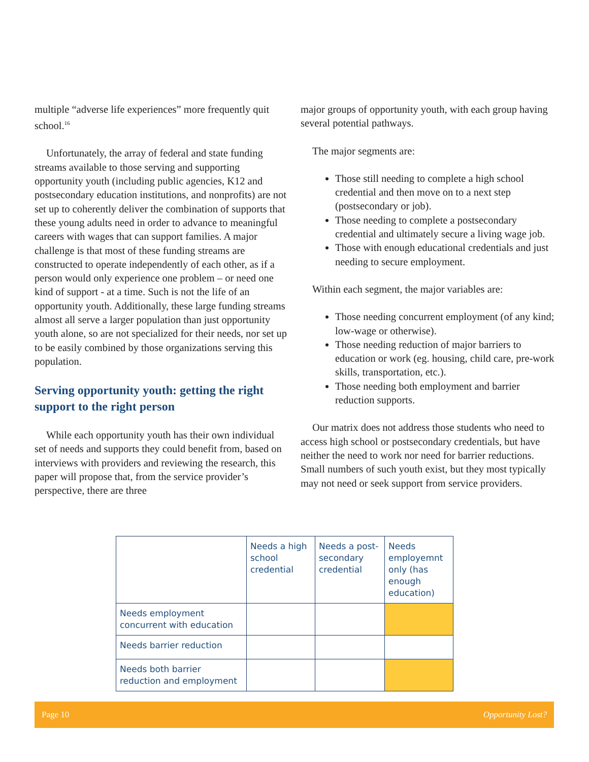multiple “adverse life experiences” more frequently quit school.<sup>16</sup>
Unfortunately, the array of federal and state funding streams available to those serving and supporting opportunity youth (including public agencies, K12 and postsecondary education institutions, and nonprofits) are not set up to coherently deliver the combination of supports that these young adults need in order to advance to meaningful careers with wages that can support families. A major challenge is that most of these funding streams are constructed to operate independently of each other, as if a person would only experience one problem – or need one kind of support - at a time. Such is not the life of an opportunity youth. Additionally, these large funding streams almost all serve a larger population than just opportunity youth alone, so are not specialized for their needs, nor set up to be easily combined by those organizations serving this population.
Serving opportunity youth: getting the right support to the right person
While each opportunity youth has their own individual set of needs and supports they could benefit from, based on interviews with providers and reviewing the research, this paper will propose that, from the service provider’s perspective, there are three
major groups of opportunity youth, with each group having several potential pathways.
The major segments are:
Those still needing to complete a high school credential and then move on to a next step (postsecondary or job).
Those needing to complete a postsecondary credential and ultimately secure a living wage job.
Those with enough educational credentials and just needing to secure employment.
Within each segment, the major variables are:
Those needing concurrent employment (of any kind; low-wage or otherwise).
Those needing reduction of major barriers to education or work (eg. housing, child care, pre-work skills, transportation, etc.).
Those needing both employment and barrier reduction supports.
Our matrix does not address those students who need to access high school or postsecondary credentials, but have neither the need to work nor need for barrier reductions. Small numbers of such youth exist, but they most typically may not need or seek support from service providers.
| | Needs a high school credential | Needs a post-secondary credential | Needs employemnt only (has enough education) |
| --- | --- | --- | --- |
| Needs employment concurrent with education | | | |
| Needs barrier reduction | | | |
| Needs both barrier reduction and employment | | | |
Page 10 Opportunity Lost?